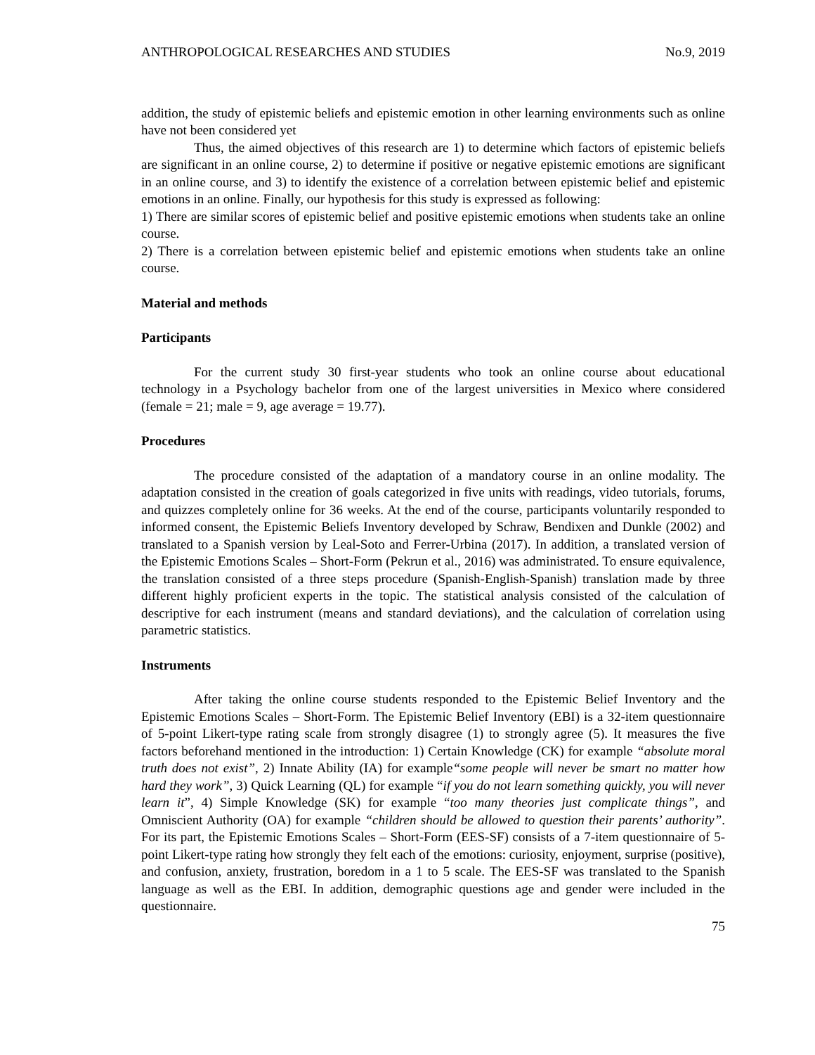ANTHROPOLOGICAL RESEARCHES AND STUDIES No.9, 2019
addition, the study of epistemic beliefs and epistemic emotion in other learning environments such as online have not been considered yet
Thus, the aimed objectives of this research are 1) to determine which factors of epistemic beliefs are significant in an online course, 2) to determine if positive or negative epistemic emotions are significant in an online course, and 3) to identify the existence of a correlation between epistemic belief and epistemic emotions in an online. Finally, our hypothesis for this study is expressed as following:
1) There are similar scores of epistemic belief and positive epistemic emotions when students take an online course.
2) There is a correlation between epistemic belief and epistemic emotions when students take an online course.
Material and methods
Participants
For the current study 30 first-year students who took an online course about educational technology in a Psychology bachelor from one of the largest universities in Mexico where considered (female = 21; male = 9, age average = 19.77).
Procedures
The procedure consisted of the adaptation of a mandatory course in an online modality. The adaptation consisted in the creation of goals categorized in five units with readings, video tutorials, forums, and quizzes completely online for 36 weeks. At the end of the course, participants voluntarily responded to informed consent, the Epistemic Beliefs Inventory developed by Schraw, Bendixen and Dunkle (2002) and translated to a Spanish version by Leal-Soto and Ferrer-Urbina (2017). In addition, a translated version of the Epistemic Emotions Scales – Short-Form (Pekrun et al., 2016) was administrated. To ensure equivalence, the translation consisted of a three steps procedure (Spanish-English-Spanish) translation made by three different highly proficient experts in the topic. The statistical analysis consisted of the calculation of descriptive for each instrument (means and standard deviations), and the calculation of correlation using parametric statistics.
Instruments
After taking the online course students responded to the Epistemic Belief Inventory and the Epistemic Emotions Scales – Short-Form. The Epistemic Belief Inventory (EBI) is a 32-item questionnaire of 5-point Likert-type rating scale from strongly disagree (1) to strongly agree (5). It measures the five factors beforehand mentioned in the introduction: 1) Certain Knowledge (CK) for example “absolute moral truth does not exist”, 2) Innate Ability (IA) for example“some people will never be smart no matter how hard they work”, 3) Quick Learning (QL) for example “if you do not learn something quickly, you will never learn it”, 4) Simple Knowledge (SK) for example “too many theories just complicate things”, and Omniscient Authority (OA) for example “children should be allowed to question their parents’ authority”. For its part, the Epistemic Emotions Scales – Short-Form (EES-SF) consists of a 7-item questionnaire of 5-point Likert-type rating how strongly they felt each of the emotions: curiosity, enjoyment, surprise (positive), and confusion, anxiety, frustration, boredom in a 1 to 5 scale. The EES-SF was translated to the Spanish language as well as the EBI. In addition, demographic questions age and gender were included in the questionnaire.
75